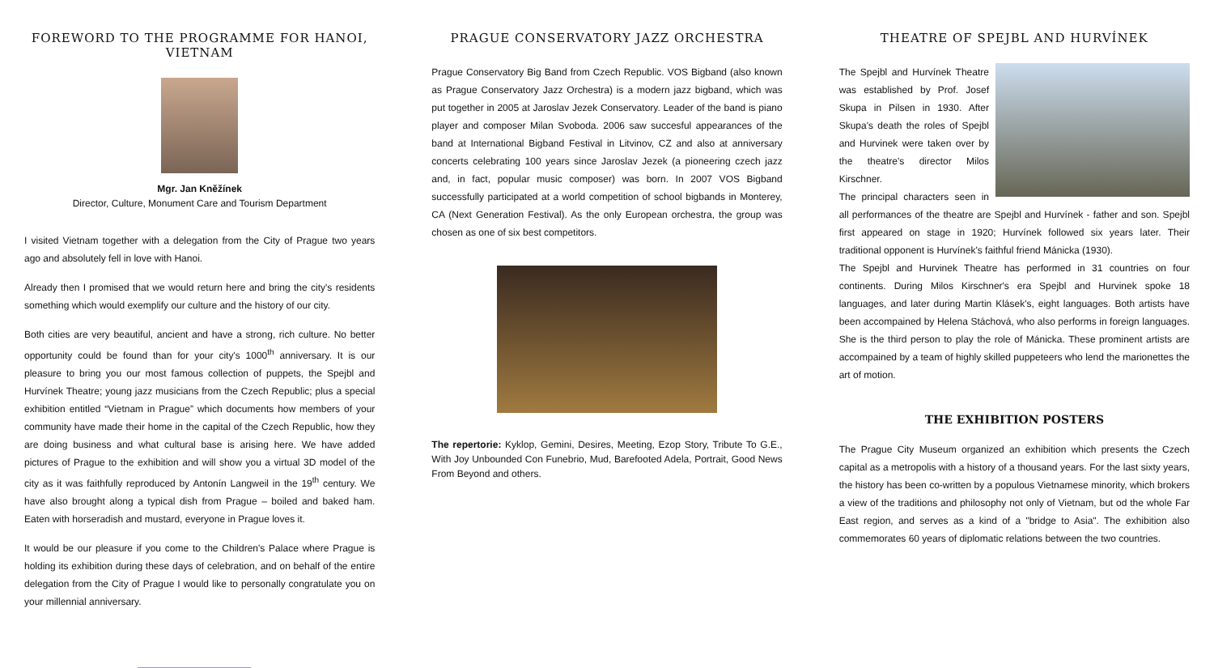FOREWORD TO THE PROGRAMME FOR HANOI, VIETNAM
Mgr. Jan Kněžínek
Director, Culture, Monument Care and Tourism Department
I visited Vietnam together with a delegation from the City of Prague two years ago and absolutely fell in love with Hanoi.
Already then I promised that we would return here and bring the city's residents something which would exemplify our culture and the history of our city.
Both cities are very beautiful, ancient and have a strong, rich culture. No better opportunity could be found than for your city's 1000<sup>th</sup> anniversary. It is our pleasure to bring you our most famous collection of puppets, the Spejbl and Hurvínek Theatre; young jazz musicians from the Czech Republic; plus a special exhibition entitled “Vietnam in Prague” which documents how members of your community have made their home in the capital of the Czech Republic, how they are doing business and what cultural base is arising here. We have added pictures of Prague to the exhibition and will show you a virtual 3D model of the city as it was faithfully reproduced by Antonín Langweil in the 19<sup>th</sup> century. We have also brought along a typical dish from Prague – boiled and baked ham. Eaten with horseradish and mustard, everyone in Prague loves it.
It would be our pleasure if you come to the Children's Palace where Prague is holding its exhibition during these days of celebration, and on behalf of the entire delegation from the City of Prague I would like to personally congratulate you on your millennial anniversary.
PRAGUE CONSERVATORY JAZZ ORCHESTRA
Prague Conservatory Big Band from Czech Republic. VOS Bigband (also known as Prague Conservatory Jazz Orchestra) is a modern jazz bigband, which was put together in 2005 at Jaroslav Jezek Conservatory. Leader of the band is piano player and composer Milan Svoboda. 2006 saw succesful appearances of the band at International Bigband Festival in Litvinov, CZ and also at anniversary concerts celebrating 100 years since Jaroslav Jezek (a pioneering czech jazz and, in fact, popular music composer) was born. In 2007 VOS Bigband successfully participated at a world competition of school bigbands in Monterey, CA (Next Generation Festival). As the only European orchestra, the group was chosen as one of six best competitors.
The repertorie: Kyklop, Gemini, Desires, Meeting, Ezop Story, Tribute To G.E., With Joy Unbounded Con Funebrio, Mud, Barefooted Adela, Portrait, Good News From Beyond and others.
THEATRE OF SPEJBL AND HURVÍNEK
The Spejbl and Hurvínek Theatre was established by Prof. Josef Skupa in Pilsen in 1930. After Skupa's death the roles of Spejbl and Hurvinek were taken over by the theatre's director Milos Kirschner.
The principal characters seen in all performances of the theatre are Spejbl and Hurvínek - father and son. Spejbl first appeared on stage in 1920; Hurvínek followed six years later. Their traditional opponent is Hurvínek's faithful friend Mánicka (1930).
The Spejbl and Hurvinek Theatre has performed in 31 countries on four continents. During Milos Kirschner's era Spejbl and Hurvinek spoke 18 languages, and later during Martin Klásek's, eight languages. Both artists have been accompained by Helena Stáchová, who also performs in foreign languages. She is the third person to play the role of Mánicka. These prominent artists are accompained by a team of highly skilled puppeteers who lend the marionettes the art of motion.
THE EXHIBITION POSTERS
The Prague City Museum organized an exhibition which presents the Czech capital as a metropolis with a history of a thousand years. For the last sixty years, the history has been co-written by a populous Vietnamese minority, which brokers a view of the traditions and philosophy not only of Vietnam, but od the whole Far East region, and serves as a kind of a "bridge to Asia". The exhibition also commemorates 60 years of diplomatic relations between the two countries.